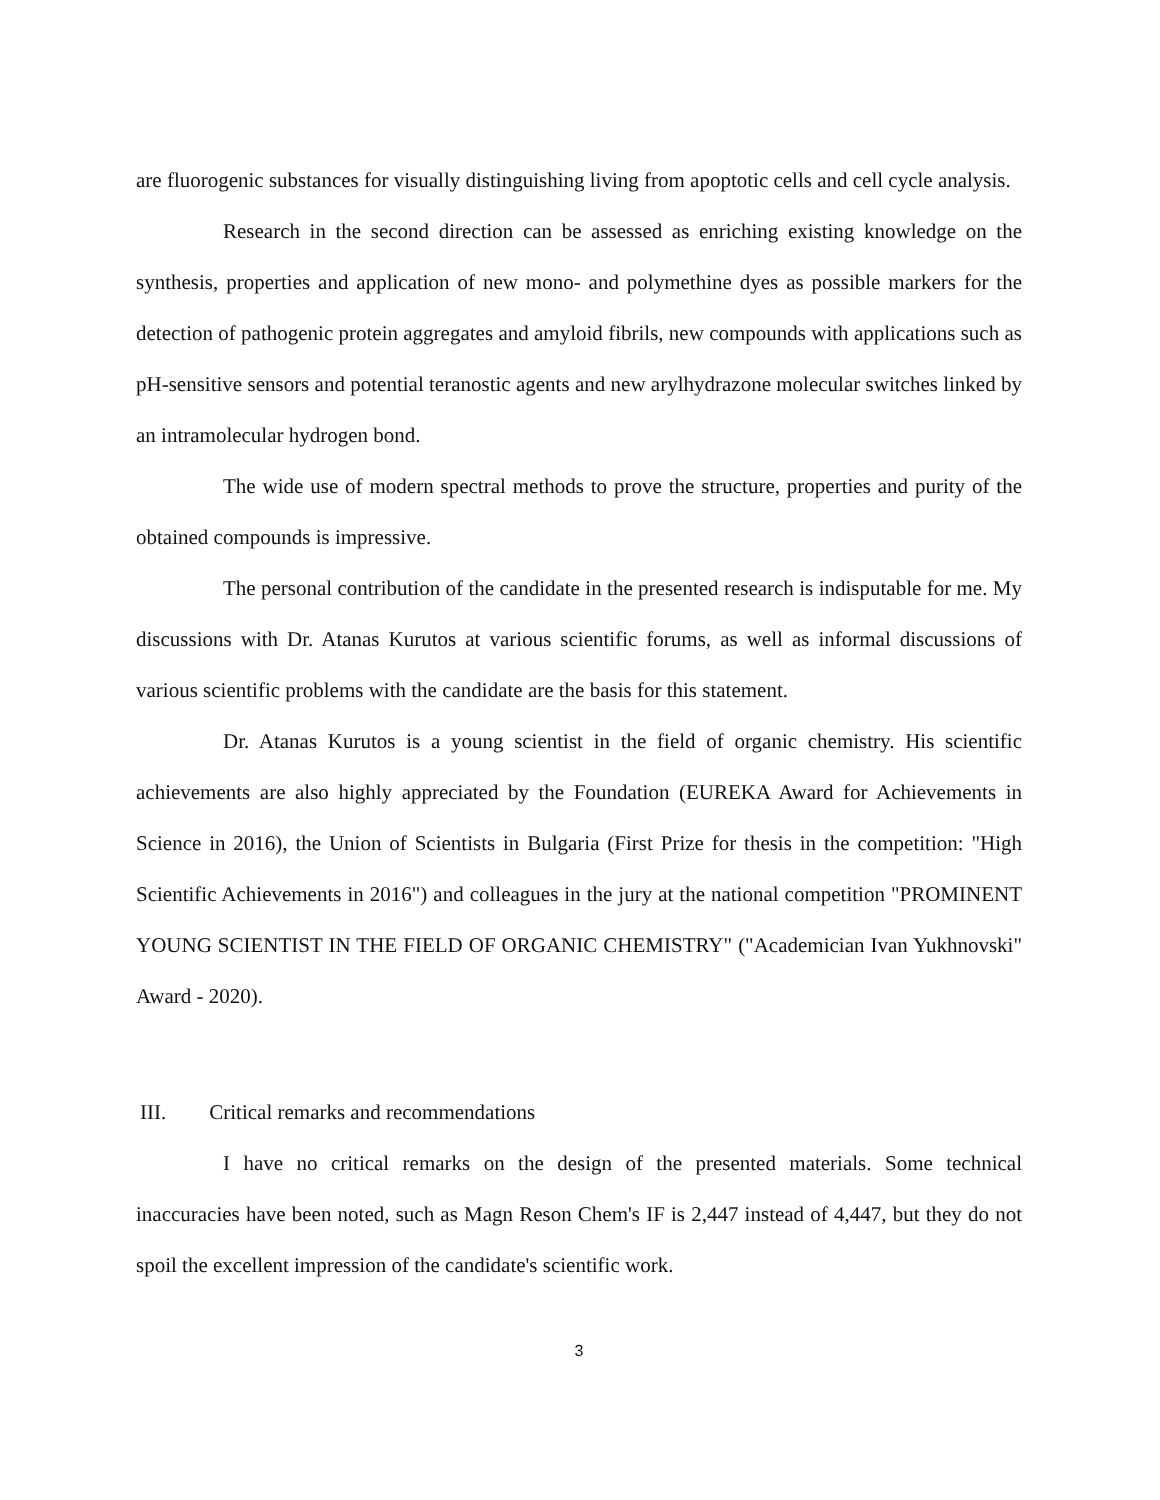are fluorogenic substances for visually distinguishing living from apoptotic cells and cell cycle analysis.
Research in the second direction can be assessed as enriching existing knowledge on the synthesis, properties and application of new mono- and polymethine dyes as possible markers for the detection of pathogenic protein aggregates and amyloid fibrils, new compounds with applications such as pH-sensitive sensors and potential teranostic agents and new arylhydrazone molecular switches linked by an intramolecular hydrogen bond.
The wide use of modern spectral methods to prove the structure, properties and purity of the obtained compounds is impressive.
The personal contribution of the candidate in the presented research is indisputable for me. My discussions with Dr. Atanas Kurutos at various scientific forums, as well as informal discussions of various scientific problems with the candidate are the basis for this statement.
Dr. Atanas Kurutos is a young scientist in the field of organic chemistry. His scientific achievements are also highly appreciated by the Foundation (EUREKA Award for Achievements in Science in 2016), the Union of Scientists in Bulgaria (First Prize for thesis in the competition: "High Scientific Achievements in 2016") and colleagues in the jury at the national competition "PROMINENT YOUNG SCIENTIST IN THE FIELD OF ORGANIC CHEMISTRY" ("Academician Ivan Yukhnovski" Award - 2020).
III. Critical remarks and recommendations
I have no critical remarks on the design of the presented materials. Some technical inaccuracies have been noted, such as Magn Reson Chem's IF is 2,447 instead of 4,447, but they do not spoil the excellent impression of the candidate's scientific work.
3